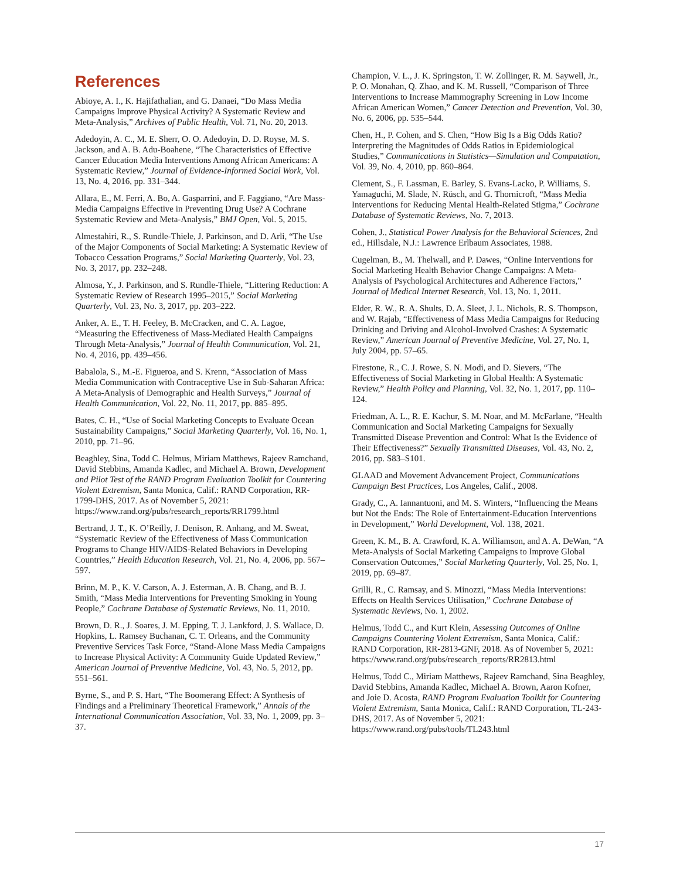References
Abioye, A. I., K. Hajifathalian, and G. Danaei, “Do Mass Media Campaigns Improve Physical Activity? A Systematic Review and Meta-Analysis,” Archives of Public Health, Vol. 71, No. 20, 2013.
Adedoyin, A. C., M. E. Sherr, O. O. Adedoyin, D. D. Royse, M. S. Jackson, and A. B. Adu-Boahene, “The Characteristics of Effective Cancer Education Media Interventions Among African Americans: A Systematic Review,” Journal of Evidence-Informed Social Work, Vol. 13, No. 4, 2016, pp. 331–344.
Allara, E., M. Ferri, A. Bo, A. Gasparrini, and F. Faggiano, “Are Mass-Media Campaigns Effective in Preventing Drug Use? A Cochrane Systematic Review and Meta-Analysis,” BMJ Open, Vol. 5, 2015.
Almestahiri, R., S. Rundle-Thiele, J. Parkinson, and D. Arli, “The Use of the Major Components of Social Marketing: A Systematic Review of Tobacco Cessation Programs,” Social Marketing Quarterly, Vol. 23, No. 3, 2017, pp. 232–248.
Almosa, Y., J. Parkinson, and S. Rundle-Thiele, “Littering Reduction: A Systematic Review of Research 1995–2015,” Social Marketing Quarterly, Vol. 23, No. 3, 2017, pp. 203–222.
Anker, A. E., T. H. Feeley, B. McCracken, and C. A. Lagoe, “Measuring the Effectiveness of Mass-Mediated Health Campaigns Through Meta-Analysis,” Journal of Health Communication, Vol. 21, No. 4, 2016, pp. 439–456.
Babalola, S., M.-E. Figueroa, and S. Krenn, “Association of Mass Media Communication with Contraceptive Use in Sub-Saharan Africa: A Meta-Analysis of Demographic and Health Surveys,” Journal of Health Communication, Vol. 22, No. 11, 2017, pp. 885–895.
Bates, C. H., “Use of Social Marketing Concepts to Evaluate Ocean Sustainability Campaigns,” Social Marketing Quarterly, Vol. 16, No. 1, 2010, pp. 71–96.
Beaghley, Sina, Todd C. Helmus, Miriam Matthews, Rajeev Ramchand, David Stebbins, Amanda Kadlec, and Michael A. Brown, Development and Pilot Test of the RAND Program Evaluation Toolkit for Countering Violent Extremism, Santa Monica, Calif.: RAND Corporation, RR-1799-DHS, 2017. As of November 5, 2021:
https://www.rand.org/pubs/research_reports/RR1799.html
Bertrand, J. T., K. O’Reilly, J. Denison, R. Anhang, and M. Sweat, “Systematic Review of the Effectiveness of Mass Communication Programs to Change HIV/AIDS-Related Behaviors in Developing Countries,” Health Education Research, Vol. 21, No. 4, 2006, pp. 567–597.
Brinn, M. P., K. V. Carson, A. J. Esterman, A. B. Chang, and B. J. Smith, “Mass Media Interventions for Preventing Smoking in Young People,” Cochrane Database of Systematic Reviews, No. 11, 2010.
Brown, D. R., J. Soares, J. M. Epping, T. J. Lankford, J. S. Wallace, D. Hopkins, L. Ramsey Buchanan, C. T. Orleans, and the Community Preventive Services Task Force, “Stand-Alone Mass Media Campaigns to Increase Physical Activity: A Community Guide Updated Review,” American Journal of Preventive Medicine, Vol. 43, No. 5, 2012, pp. 551–561.
Byrne, S., and P. S. Hart, “The Boomerang Effect: A Synthesis of Findings and a Preliminary Theoretical Framework,” Annals of the International Communication Association, Vol. 33, No. 1, 2009, pp. 3–37.
Champion, V. L., J. K. Springston, T. W. Zollinger, R. M. Saywell, Jr., P. O. Monahan, Q. Zhao, and K. M. Russell, “Comparison of Three Interventions to Increase Mammography Screening in Low Income African American Women,” Cancer Detection and Prevention, Vol. 30, No. 6, 2006, pp. 535–544.
Chen, H., P. Cohen, and S. Chen, “How Big Is a Big Odds Ratio? Interpreting the Magnitudes of Odds Ratios in Epidemiological Studies,” Communications in Statistics—Simulation and Computation, Vol. 39, No. 4, 2010, pp. 860–864.
Clement, S., F. Lassman, E. Barley, S. Evans-Lacko, P. Williams, S. Yamaguchi, M. Slade, N. Rüsch, and G. Thornicroft, “Mass Media Interventions for Reducing Mental Health-Related Stigma,” Cochrane Database of Systematic Reviews, No. 7, 2013.
Cohen, J., Statistical Power Analysis for the Behavioral Sciences, 2nd ed., Hillsdale, N.J.: Lawrence Erlbaum Associates, 1988.
Cugelman, B., M. Thelwall, and P. Dawes, “Online Interventions for Social Marketing Health Behavior Change Campaigns: A Meta-Analysis of Psychological Architectures and Adherence Factors,” Journal of Medical Internet Research, Vol. 13, No. 1, 2011.
Elder, R. W., R. A. Shults, D. A. Sleet, J. L. Nichols, R. S. Thompson, and W. Rajab, “Effectiveness of Mass Media Campaigns for Reducing Drinking and Driving and Alcohol-Involved Crashes: A Systematic Review,” American Journal of Preventive Medicine, Vol. 27, No. 1, July 2004, pp. 57–65.
Firestone, R., C. J. Rowe, S. N. Modi, and D. Sievers, “The Effectiveness of Social Marketing in Global Health: A Systematic Review,” Health Policy and Planning, Vol. 32, No. 1, 2017, pp. 110–124.
Friedman, A. L., R. E. Kachur, S. M. Noar, and M. McFarlane, “Health Communication and Social Marketing Campaigns for Sexually Transmitted Disease Prevention and Control: What Is the Evidence of Their Effectiveness?” Sexually Transmitted Diseases, Vol. 43, No. 2, 2016, pp. S83–S101.
GLAAD and Movement Advancement Project, Communications Campaign Best Practices, Los Angeles, Calif., 2008.
Grady, C., A. Iannantuoni, and M. S. Winters, “Influencing the Means but Not the Ends: The Role of Entertainment-Education Interventions in Development,” World Development, Vol. 138, 2021.
Green, K. M., B. A. Crawford, K. A. Williamson, and A. A. DeWan, “A Meta-Analysis of Social Marketing Campaigns to Improve Global Conservation Outcomes,” Social Marketing Quarterly, Vol. 25, No. 1, 2019, pp. 69–87.
Grilli, R., C. Ramsay, and S. Minozzi, “Mass Media Interventions: Effects on Health Services Utilisation,” Cochrane Database of Systematic Reviews, No. 1, 2002.
Helmus, Todd C., and Kurt Klein, Assessing Outcomes of Online Campaigns Countering Violent Extremism, Santa Monica, Calif.: RAND Corporation, RR-2813-GNF, 2018. As of November 5, 2021:
https://www.rand.org/pubs/research_reports/RR2813.html
Helmus, Todd C., Miriam Matthews, Rajeev Ramchand, Sina Beaghley, David Stebbins, Amanda Kadlec, Michael A. Brown, Aaron Kofner, and Joie D. Acosta, RAND Program Evaluation Toolkit for Countering Violent Extremism, Santa Monica, Calif.: RAND Corporation, TL-243-DHS, 2017. As of November 5, 2021:
https://www.rand.org/pubs/tools/TL243.html
17